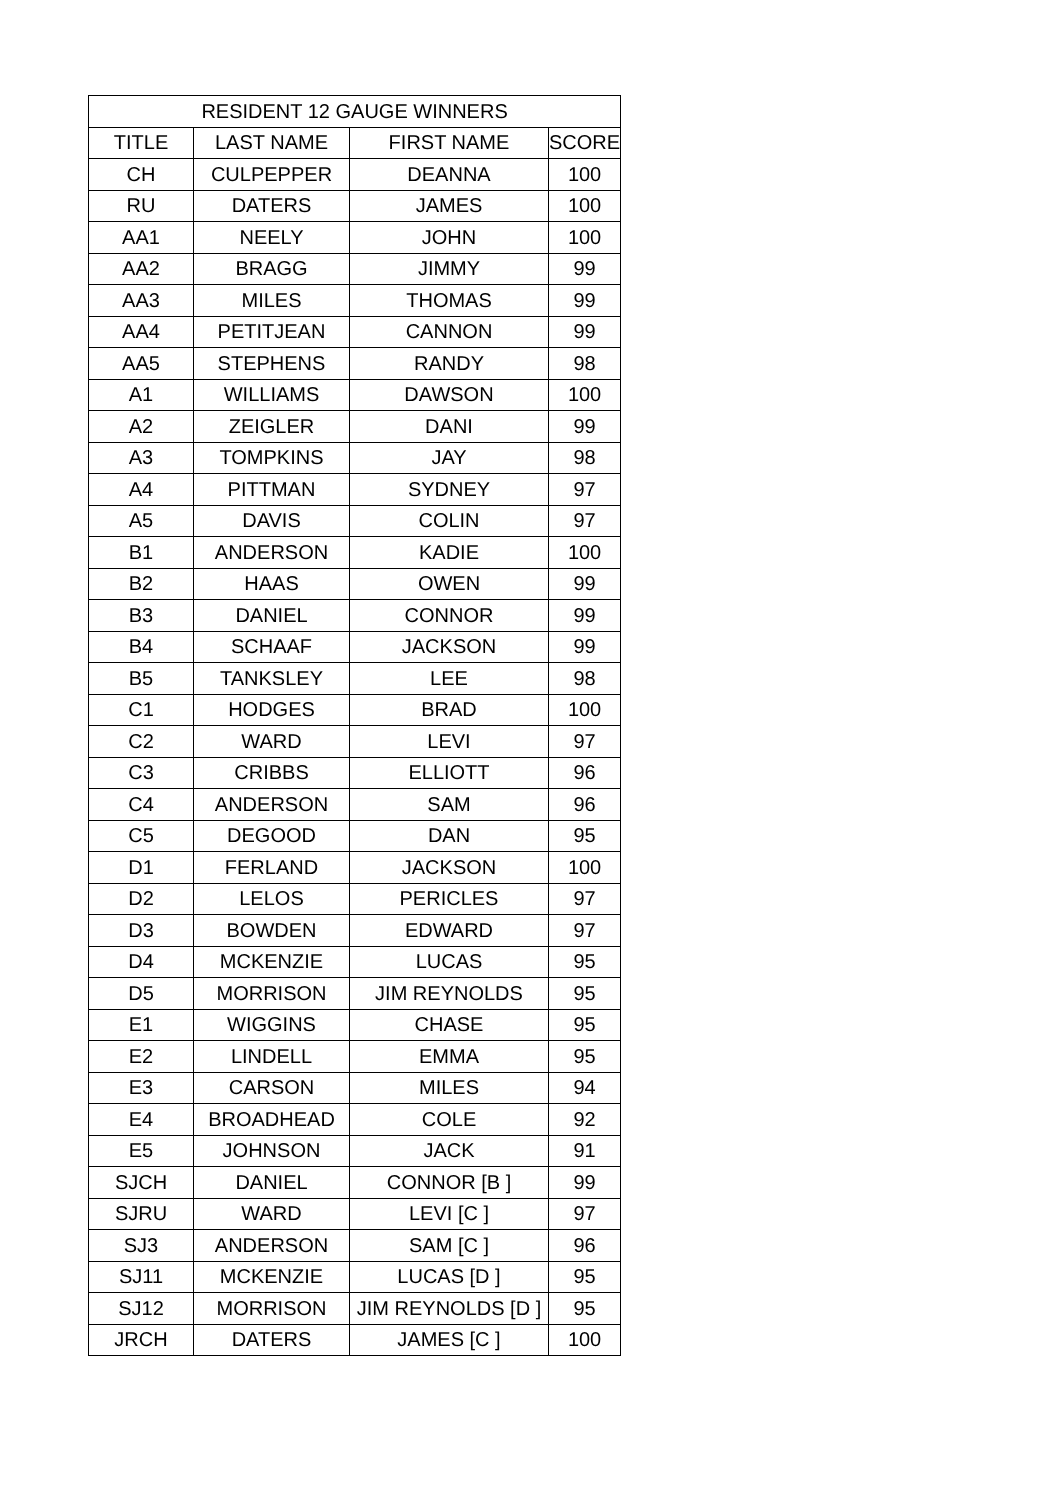| RESIDENT 12 GAUGE WINNERS | | | |
| --- | --- | --- | --- |
| TITLE | LAST NAME | FIRST NAME | SCORE |
| CH | CULPEPPER | DEANNA | 100 |
| RU | DATERS | JAMES | 100 |
| AA1 | NEELY | JOHN | 100 |
| AA2 | BRAGG | JIMMY | 99 |
| AA3 | MILES | THOMAS | 99 |
| AA4 | PETITJEAN | CANNON | 99 |
| AA5 | STEPHENS | RANDY | 98 |
| A1 | WILLIAMS | DAWSON | 100 |
| A2 | ZEIGLER | DANI | 99 |
| A3 | TOMPKINS | JAY | 98 |
| A4 | PITTMAN | SYDNEY | 97 |
| A5 | DAVIS | COLIN | 97 |
| B1 | ANDERSON | KADIE | 100 |
| B2 | HAAS | OWEN | 99 |
| B3 | DANIEL | CONNOR | 99 |
| B4 | SCHAAF | JACKSON | 99 |
| B5 | TANKSLEY | LEE | 98 |
| C1 | HODGES | BRAD | 100 |
| C2 | WARD | LEVI | 97 |
| C3 | CRIBBS | ELLIOTT | 96 |
| C4 | ANDERSON | SAM | 96 |
| C5 | DEGOOD | DAN | 95 |
| D1 | FERLAND | JACKSON | 100 |
| D2 | LELOS | PERICLES | 97 |
| D3 | BOWDEN | EDWARD | 97 |
| D4 | MCKENZIE | LUCAS | 95 |
| D5 | MORRISON | JIM REYNOLDS | 95 |
| E1 | WIGGINS | CHASE | 95 |
| E2 | LINDELL | EMMA | 95 |
| E3 | CARSON | MILES | 94 |
| E4 | BROADHEAD | COLE | 92 |
| E5 | JOHNSON | JACK | 91 |
| SJCH | DANIEL | CONNOR [B ] | 99 |
| SJRU | WARD | LEVI [C ] | 97 |
| SJ3 | ANDERSON | SAM [C ] | 96 |
| SJ11 | MCKENZIE | LUCAS [D ] | 95 |
| SJ12 | MORRISON | JIM REYNOLDS [D ] | 95 |
| JRCH | DATERS | JAMES [C ] | 100 |